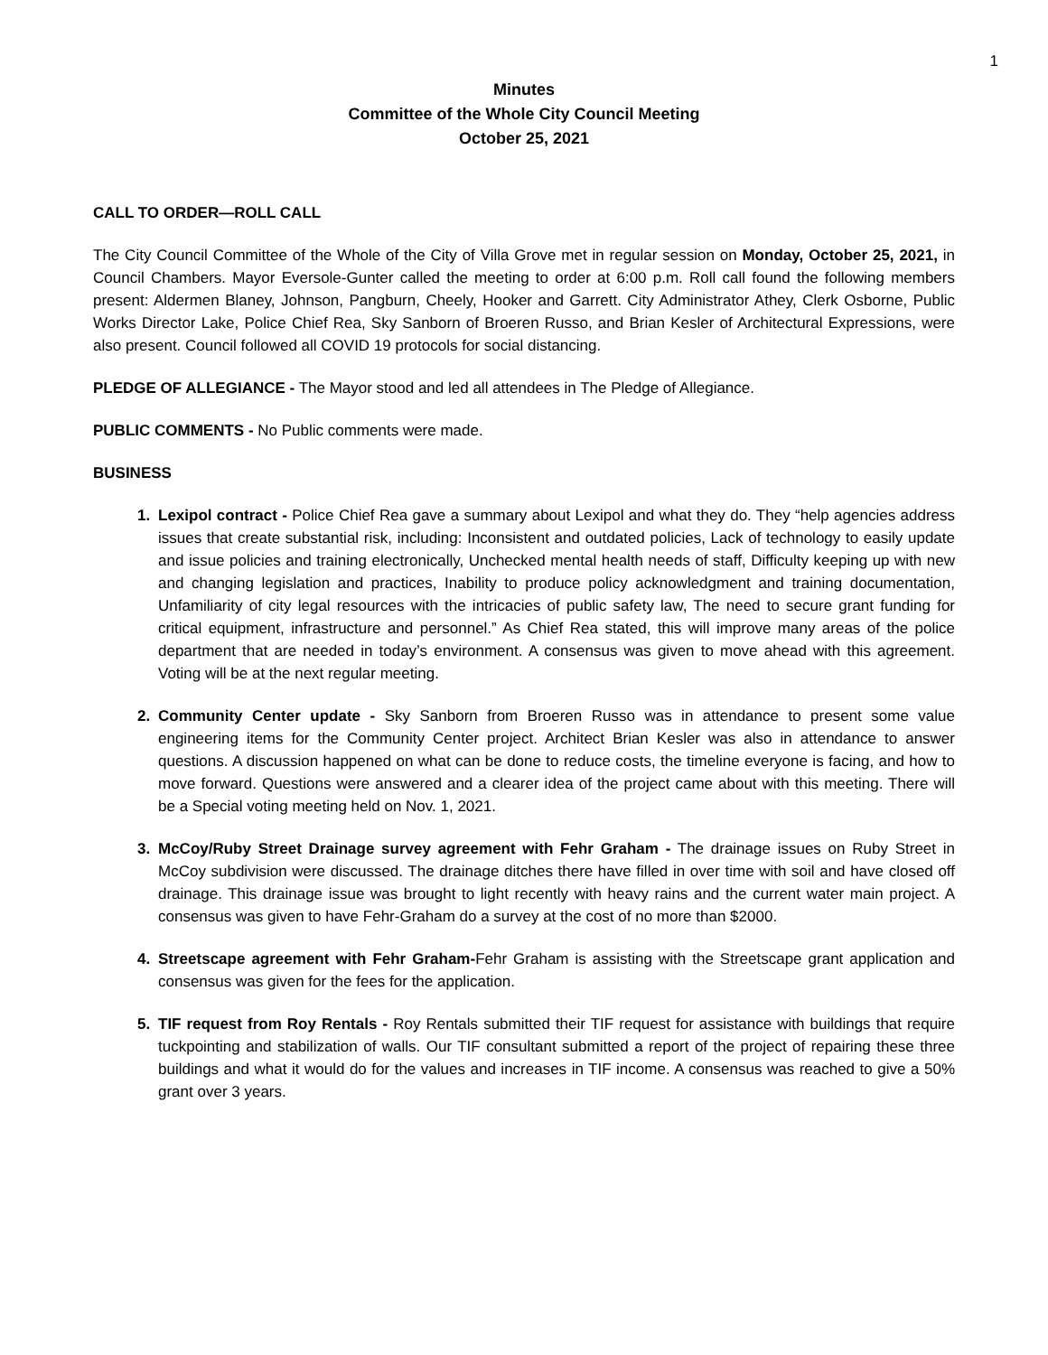1
Minutes
Committee of the Whole City Council Meeting
October 25, 2021
CALL TO ORDER—ROLL CALL
The City Council Committee of the Whole of the City of Villa Grove met in regular session on Monday, October 25, 2021, in Council Chambers. Mayor Eversole-Gunter called the meeting to order at 6:00 p.m. Roll call found the following members present: Aldermen Blaney, Johnson, Pangburn, Cheely, Hooker and Garrett. City Administrator Athey, Clerk Osborne, Public Works Director Lake, Police Chief Rea, Sky Sanborn of Broeren Russo, and Brian Kesler of Architectural Expressions, were also present. Council followed all COVID 19 protocols for social distancing.
PLEDGE OF ALLEGIANCE - The Mayor stood and led all attendees in The Pledge of Allegiance.
PUBLIC COMMENTS - No Public comments were made.
BUSINESS
Lexipol contract - Police Chief Rea gave a summary about Lexipol and what they do. They “help agencies address issues that create substantial risk, including: Inconsistent and outdated policies, Lack of technology to easily update and issue policies and training electronically, Unchecked mental health needs of staff, Difficulty keeping up with new and changing legislation and practices, Inability to produce policy acknowledgment and training documentation, Unfamiliarity of city legal resources with the intricacies of public safety law, The need to secure grant funding for critical equipment, infrastructure and personnel.” As Chief Rea stated, this will improve many areas of the police department that are needed in today’s environment. A consensus was given to move ahead with this agreement. Voting will be at the next regular meeting.
Community Center update - Sky Sanborn from Broeren Russo was in attendance to present some value engineering items for the Community Center project. Architect Brian Kesler was also in attendance to answer questions. A discussion happened on what can be done to reduce costs, the timeline everyone is facing, and how to move forward. Questions were answered and a clearer idea of the project came about with this meeting. There will be a Special voting meeting held on Nov. 1, 2021.
McCoy/Ruby Street Drainage survey agreement with Fehr Graham - The drainage issues on Ruby Street in McCoy subdivision were discussed. The drainage ditches there have filled in over time with soil and have closed off drainage. This drainage issue was brought to light recently with heavy rains and the current water main project. A consensus was given to have Fehr-Graham do a survey at the cost of no more than $2000.
Streetscape agreement with Fehr Graham-Fehr Graham is assisting with the Streetscape grant application and consensus was given for the fees for the application.
TIF request from Roy Rentals - Roy Rentals submitted their TIF request for assistance with buildings that require tuckpointing and stabilization of walls. Our TIF consultant submitted a report of the project of repairing these three buildings and what it would do for the values and increases in TIF income. A consensus was reached to give a 50% grant over 3 years.